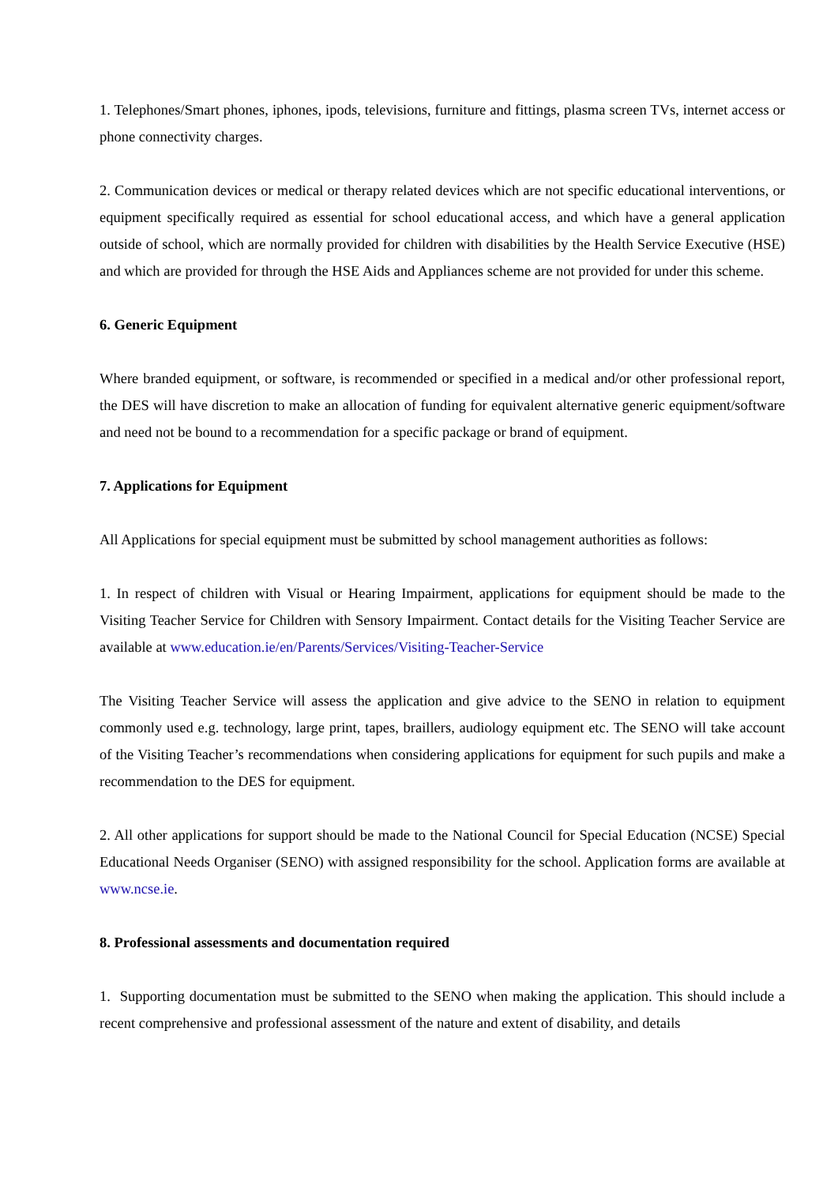1. Telephones/Smart phones, iphones, ipods, televisions, furniture and fittings, plasma screen TVs, internet access or phone connectivity charges.
2. Communication devices or medical or therapy related devices which are not specific educational interventions, or equipment specifically required as essential for school educational access, and which have a general application outside of school, which are normally provided for children with disabilities by the Health Service Executive (HSE) and which are provided for through the HSE Aids and Appliances scheme are not provided for under this scheme.
6. Generic Equipment
Where branded equipment, or software, is recommended or specified in a medical and/or other professional report, the DES will have discretion to make an allocation of funding for equivalent alternative generic equipment/software and need not be bound to a recommendation for a specific package or brand of equipment.
7. Applications for Equipment
All Applications for special equipment must be submitted by school management authorities as follows:
1. In respect of children with Visual or Hearing Impairment, applications for equipment should be made to the Visiting Teacher Service for Children with Sensory Impairment. Contact details for the Visiting Teacher Service are available at www.education.ie/en/Parents/Services/Visiting-Teacher-Service
The Visiting Teacher Service will assess the application and give advice to the SENO in relation to equipment commonly used e.g. technology, large print, tapes, braillers, audiology equipment etc. The SENO will take account of the Visiting Teacher’s recommendations when considering applications for equipment for such pupils and make a recommendation to the DES for equipment.
2. All other applications for support should be made to the National Council for Special Education (NCSE) Special Educational Needs Organiser (SENO) with assigned responsibility for the school. Application forms are available at www.ncse.ie.
8. Professional assessments and documentation required
1. Supporting documentation must be submitted to the SENO when making the application. This should include a recent comprehensive and professional assessment of the nature and extent of disability, and details